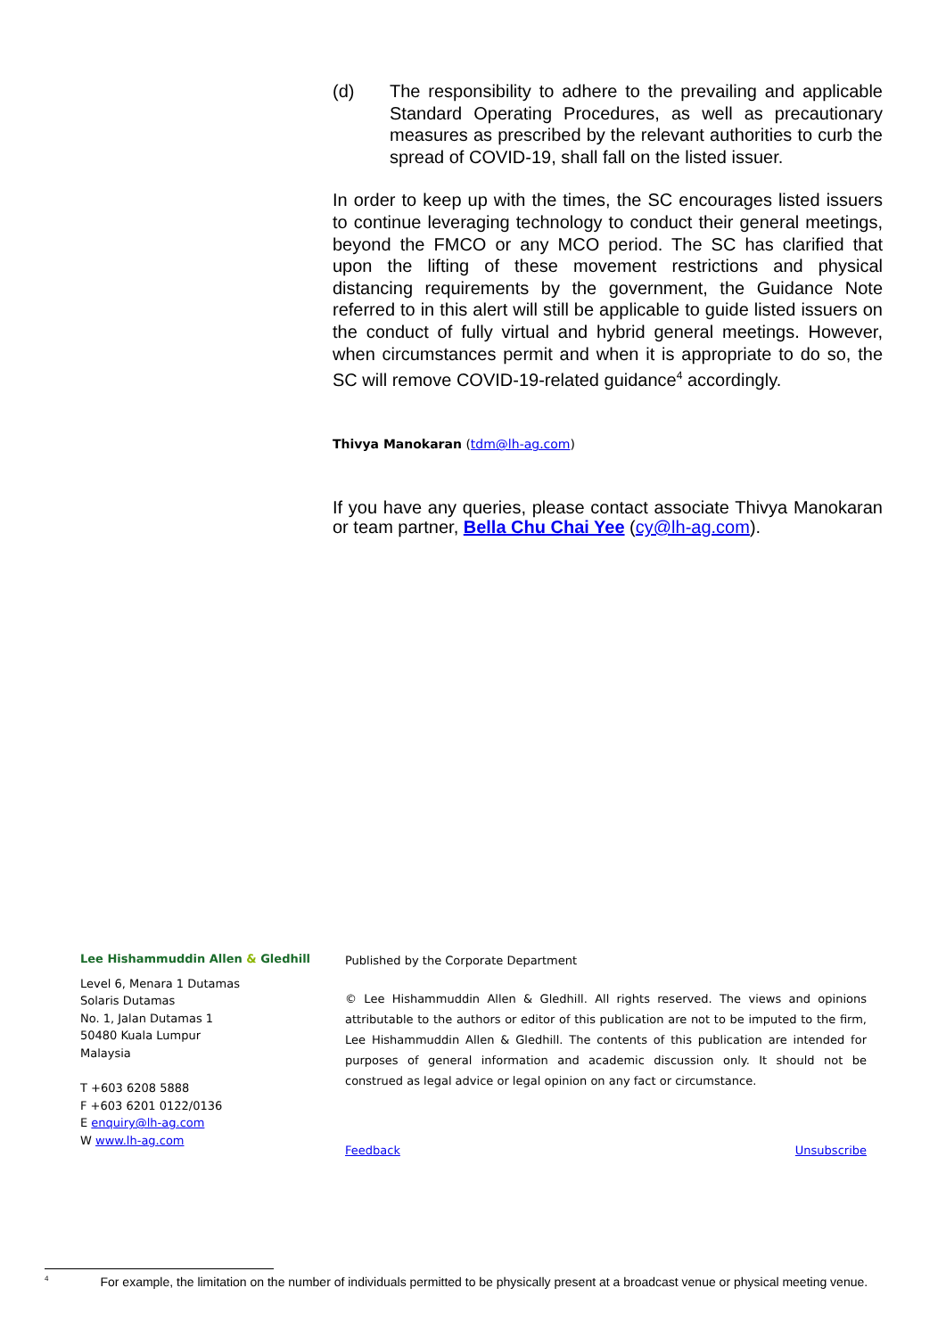(d) The responsibility to adhere to the prevailing and applicable Standard Operating Procedures, as well as precautionary measures as prescribed by the relevant authorities to curb the spread of COVID-19, shall fall on the listed issuer.
In order to keep up with the times, the SC encourages listed issuers to continue leveraging technology to conduct their general meetings, beyond the FMCO or any MCO period. The SC has clarified that upon the lifting of these movement restrictions and physical distancing requirements by the government, the Guidance Note referred to in this alert will still be applicable to guide listed issuers on the conduct of fully virtual and hybrid general meetings. However, when circumstances permit and when it is appropriate to do so, the SC will remove COVID-19-related guidance<sup>4</sup> accordingly.
Thivya Manokaran (tdm@lh-ag.com)
If you have any queries, please contact associate Thivya Manokaran or team partner, Bella Chu Chai Yee (cy@lh-ag.com).
Lee Hishammuddin Allen & Gledhill
Level 6, Menara 1 Dutamas
Solaris Dutamas
No. 1, Jalan Dutamas 1
50480 Kuala Lumpur
Malaysia
T +603 6208 5888
F +603 6201 0122/0136
E enquiry@lh-ag.com
W www.lh-ag.com
Published by the Corporate Department
© Lee Hishammuddin Allen & Gledhill. All rights reserved. The views and opinions attributable to the authors or editor of this publication are not to be imputed to the firm, Lee Hishammuddin Allen & Gledhill. The contents of this publication are intended for purposes of general information and academic discussion only. It should not be construed as legal advice or legal opinion on any fact or circumstance.
Feedback Unsubscribe
<sup>4</sup> For example, the limitation on the number of individuals permitted to be physically present at a broadcast venue or physical meeting venue.